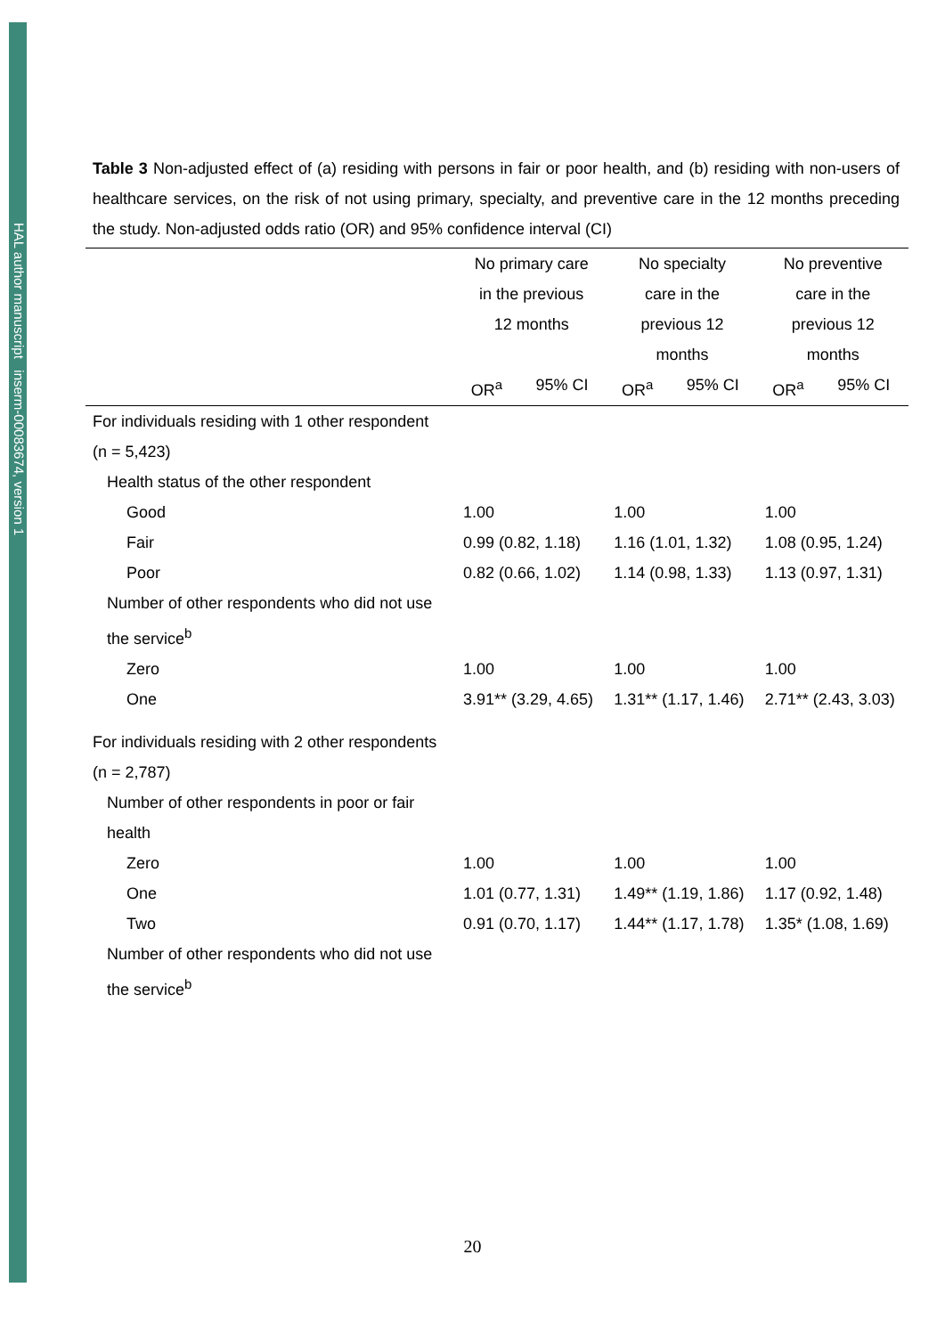HAL author manuscript inserm-00083674, version 1
Table 3 Non-adjusted effect of (a) residing with persons in fair or poor health, and (b) residing with non-users of healthcare services, on the risk of not using primary, specialty, and preventive care in the 12 months preceding the study. Non-adjusted odds ratio (OR) and 95% confidence interval (CI)
| | No primary care in the previous 12 months | | No specialty care in the previous 12 months | | No preventive care in the previous 12 months | |
| --- | --- | --- | --- | --- | --- | --- |
| | OR<sup>a</sup> | 95% CI | OR<sup>a</sup> | 95% CI | OR<sup>a</sup> | 95% CI |
| For individuals residing with 1 other respondent (n = 5,423) | | | | | | |
| Health status of the other respondent | | | | | | |
| Good | 1.00 | | 1.00 | | 1.00 | |
| Fair | 0.99 (0.82, 1.18) | | 1.16 (1.01, 1.32) | | 1.08 (0.95, 1.24) | |
| Poor | 0.82 (0.66, 1.02) | | 1.14 (0.98, 1.33) | | 1.13 (0.97, 1.31) | |
| Number of other respondents who did not use the service<sup>b</sup> | | | | | | |
| Zero | 1.00 | | 1.00 | | 1.00 | |
| One | 3.91** (3.29, 4.65) | | 1.31** (1.17, 1.46) | | 2.71** (2.43, 3.03) | |
| For individuals residing with 2 other respondents (n = 2,787) | | | | | | |
| Number of other respondents in poor or fair health | | | | | | |
| Zero | 1.00 | | 1.00 | | 1.00 | |
| One | 1.01 (0.77, 1.31) | | 1.49** (1.19, 1.86) | | 1.17 (0.92, 1.48) | |
| Two | 0.91 (0.70, 1.17) | | 1.44** (1.17, 1.78) | | 1.35* (1.08, 1.69) | |
| Number of other respondents who did not use the service<sup>b</sup> | | | | | | |
20